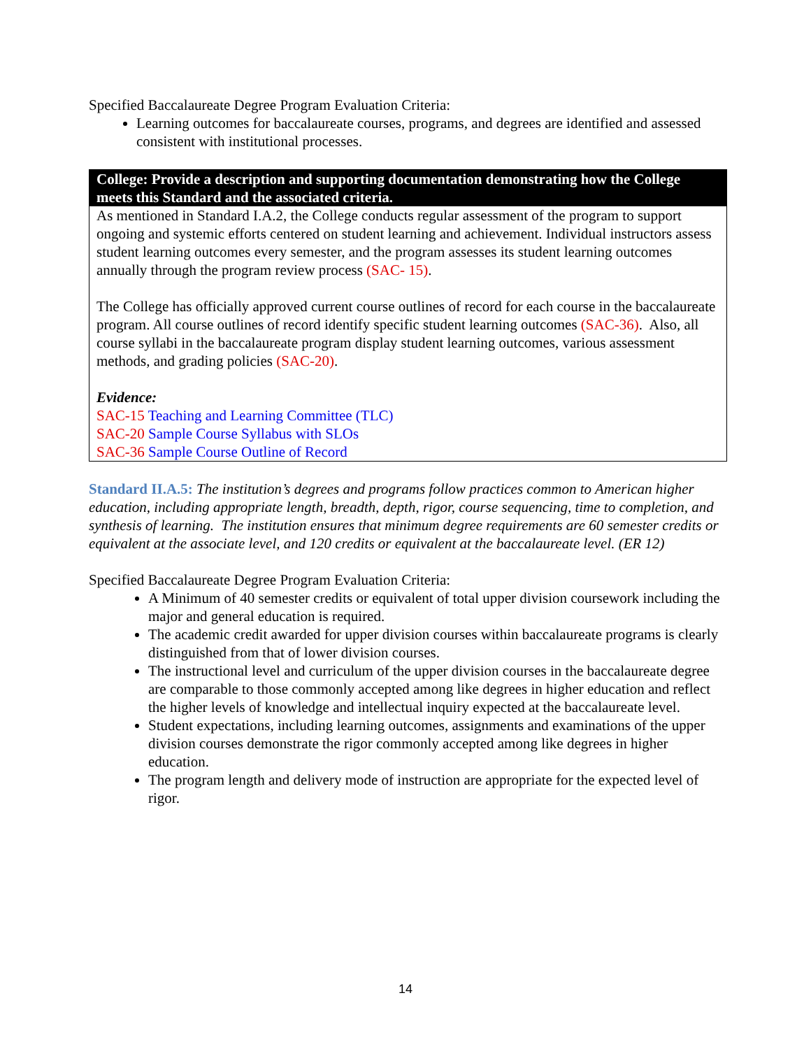Specified Baccalaureate Degree Program Evaluation Criteria:
Learning outcomes for baccalaureate courses, programs, and degrees are identified and assessed consistent with institutional processes.
College: Provide a description and supporting documentation demonstrating how the College meets this Standard and the associated criteria.
As mentioned in Standard I.A.2, the College conducts regular assessment of the program to support ongoing and systemic efforts centered on student learning and achievement. Individual instructors assess student learning outcomes every semester, and the program assesses its student learning outcomes annually through the program review process (SAC- 15).
The College has officially approved current course outlines of record for each course in the baccalaureate program. All course outlines of record identify specific student learning outcomes (SAC-36). Also, all course syllabi in the baccalaureate program display student learning outcomes, various assessment methods, and grading policies (SAC-20).
Evidence:
SAC-15 Teaching and Learning Committee (TLC)
SAC-20 Sample Course Syllabus with SLOs
SAC-36 Sample Course Outline of Record
Standard II.A.5: The institution’s degrees and programs follow practices common to American higher education, including appropriate length, breadth, depth, rigor, course sequencing, time to completion, and synthesis of learning. The institution ensures that minimum degree requirements are 60 semester credits or equivalent at the associate level, and 120 credits or equivalent at the baccalaureate level. (ER 12)
Specified Baccalaureate Degree Program Evaluation Criteria:
A Minimum of 40 semester credits or equivalent of total upper division coursework including the major and general education is required.
The academic credit awarded for upper division courses within baccalaureate programs is clearly distinguished from that of lower division courses.
The instructional level and curriculum of the upper division courses in the baccalaureate degree are comparable to those commonly accepted among like degrees in higher education and reflect the higher levels of knowledge and intellectual inquiry expected at the baccalaureate level.
Student expectations, including learning outcomes, assignments and examinations of the upper division courses demonstrate the rigor commonly accepted among like degrees in higher education.
The program length and delivery mode of instruction are appropriate for the expected level of rigor.
14